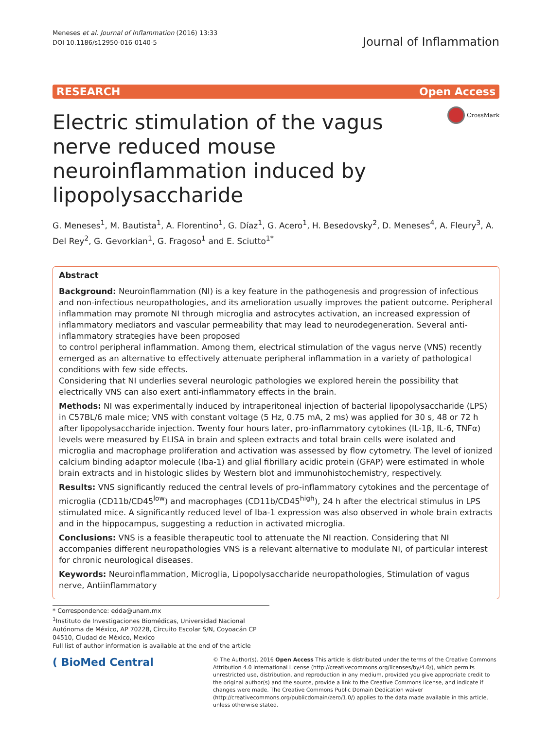Meneses et al. Journal of Inflammation (2016) 13:33
DOI 10.1186/s12950-016-0140-5
Journal of Inflammation
RESEARCH Open Access
Electric stimulation of the vagus nerve reduced mouse neuroinflammation induced by lipopolysaccharide
CrossMark
G. Meneses<sup>1</sup>, M. Bautista<sup>1</sup>, A. Florentino<sup>1</sup>, G. Díaz<sup>1</sup>, G. Acero<sup>1</sup>, H. Besedovsky<sup>2</sup>, D. Meneses<sup>4</sup>, A. Fleury<sup>3</sup>, A. Del Rey<sup>2</sup>, G. Gevorkian<sup>1</sup>, G. Fragoso<sup>1</sup> and E. Sciutto<sup>1*</sup>
Abstract
Background: Neuroinflammation (NI) is a key feature in the pathogenesis and progression of infectious and non-infectious neuropathologies, and its amelioration usually improves the patient outcome. Peripheral inflammation may promote NI through microglia and astrocytes activation, an increased expression of inflammatory mediators and vascular permeability that may lead to neurodegeneration. Several anti-inflammatory strategies have been proposed
to control peripheral inflammation. Among them, electrical stimulation of the vagus nerve (VNS) recently emerged as an alternative to effectively attenuate peripheral inflammation in a variety of pathological conditions with few side effects.
Considering that NI underlies several neurologic pathologies we explored herein the possibility that electrically VNS can also exert anti-inflammatory effects in the brain.
Methods: NI was experimentally induced by intraperitoneal injection of bacterial lipopolysaccharide (LPS) in C57BL/6 male mice; VNS with constant voltage (5 Hz, 0.75 mA, 2 ms) was applied for 30 s, 48 or 72 h after lipopolysaccharide injection. Twenty four hours later, pro-inflammatory cytokines (IL-1β, IL-6, TNFα) levels were measured by ELISA in brain and spleen extracts and total brain cells were isolated and microglia and macrophage proliferation and activation was assessed by flow cytometry. The level of ionized calcium binding adaptor molecule (Iba-1) and glial fibrillary acidic protein (GFAP) were estimated in whole brain extracts and in histologic slides by Western blot and immunohistochemistry, respectively.
Results: VNS significantly reduced the central levels of pro-inflammatory cytokines and the percentage of microglia (CD11b/CD45<sup>low</sup>) and macrophages (CD11b/CD45<sup>high</sup>), 24 h after the electrical stimulus in LPS stimulated mice. A significantly reduced level of Iba-1 expression was also observed in whole brain extracts and in the hippocampus, suggesting a reduction in activated microglia.
Conclusions: VNS is a feasible therapeutic tool to attenuate the NI reaction. Considering that NI accompanies different neuropathologies VNS is a relevant alternative to modulate NI, of particular interest for chronic neurological diseases.
Keywords: Neuroinflammation, Microglia, Lipopolysaccharide neuropathologies, Stimulation of vagus nerve, Antiinflammatory
* Correspondence: edda@unam.mx
<sup>1</sup> Instituto de Investigaciones Biomédicas, Universidad Nacional Autónoma de México, AP 70228, Circuito Escolar S/N, Coyoacán CP 04510, Ciudad de México, Mexico
Full list of author information is available at the end of the article
( BioMed Central
© The Author(s). 2016 Open Access This article is distributed under the terms of the Creative Commons Attribution 4.0 International License (http://creativecommons.org/licenses/by/4.0/), which permits unrestricted use, distribution, and reproduction in any medium, provided you give appropriate credit to the original author(s) and the source, provide a link to the Creative Commons license, and indicate if changes were made. The Creative Commons Public Domain Dedication waiver (http://creativecommons.org/publicdomain/zero/1.0/) applies to the data made available in this article, unless otherwise stated.